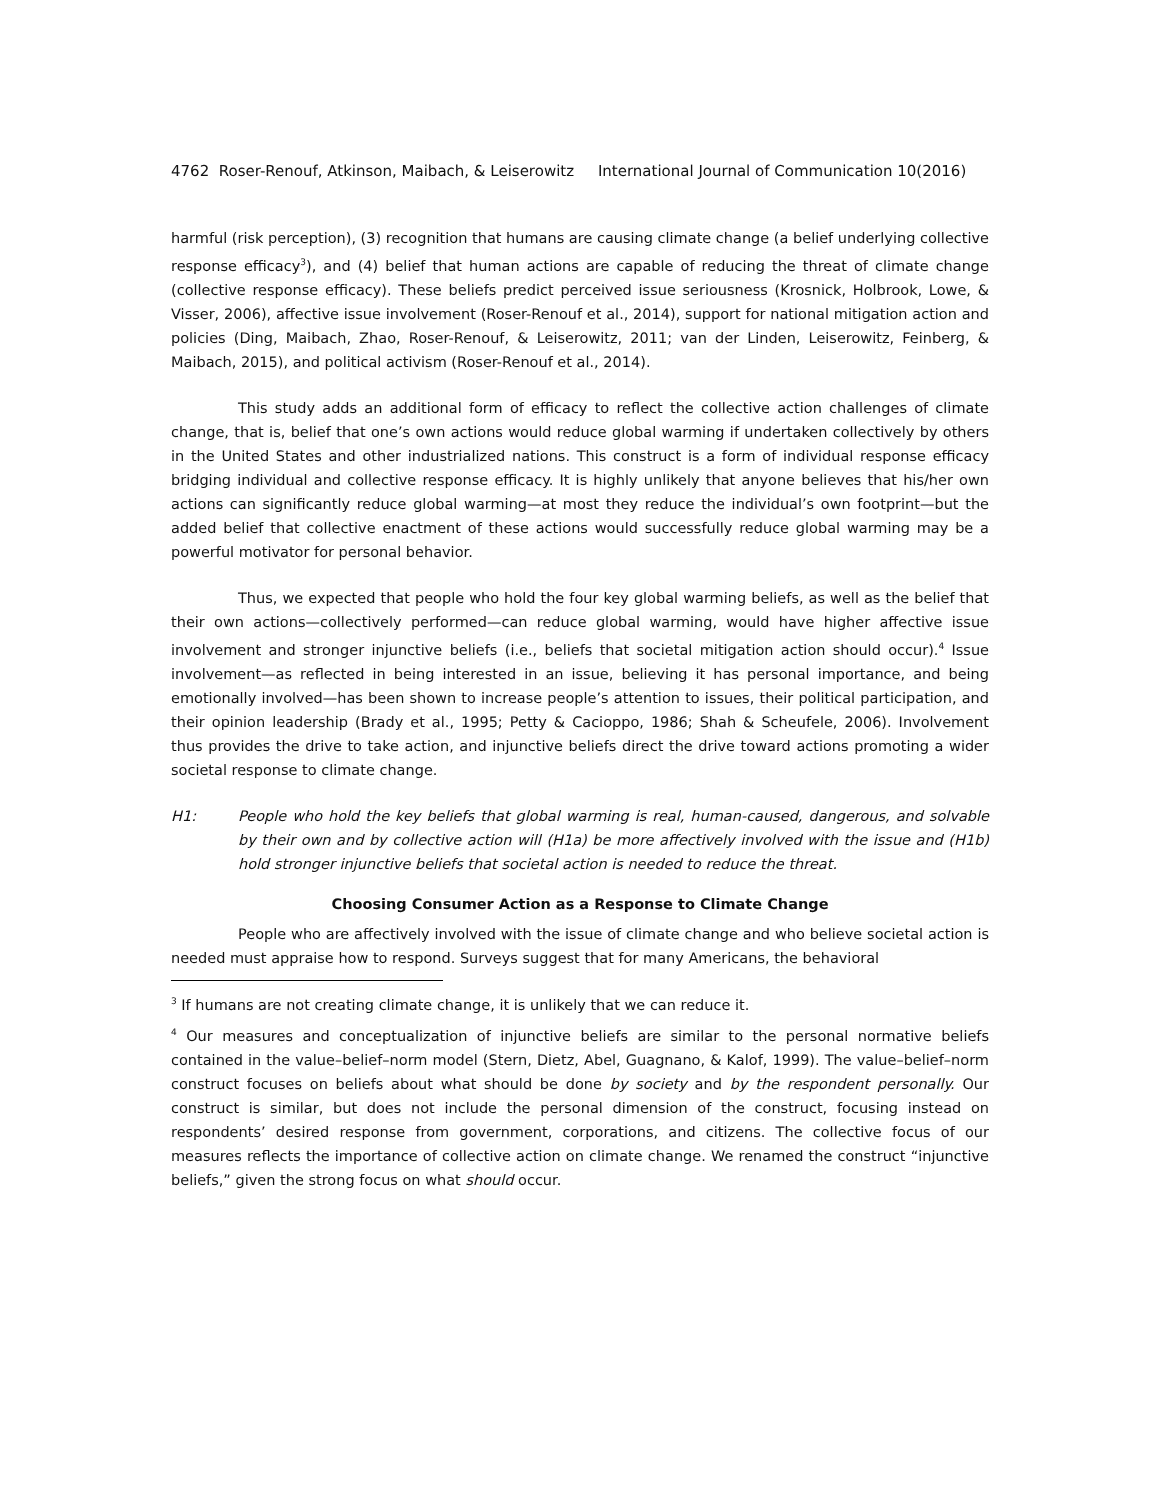4762 Roser-Renouf, Atkinson, Maibach, & Leiserowitz International Journal of Communication 10(2016)
harmful (risk perception), (3) recognition that humans are causing climate change (a belief underlying collective response efficacy<sup>3</sup>), and (4) belief that human actions are capable of reducing the threat of climate change (collective response efficacy). These beliefs predict perceived issue seriousness (Krosnick, Holbrook, Lowe, & Visser, 2006), affective issue involvement (Roser-Renouf et al., 2014), support for national mitigation action and policies (Ding, Maibach, Zhao, Roser-Renouf, & Leiserowitz, 2011; van der Linden, Leiserowitz, Feinberg, & Maibach, 2015), and political activism (Roser-Renouf et al., 2014).
This study adds an additional form of efficacy to reflect the collective action challenges of climate change, that is, belief that one’s own actions would reduce global warming if undertaken collectively by others in the United States and other industrialized nations. This construct is a form of individual response efficacy bridging individual and collective response efficacy. It is highly unlikely that anyone believes that his/her own actions can significantly reduce global warming—at most they reduce the individual’s own footprint—but the added belief that collective enactment of these actions would successfully reduce global warming may be a powerful motivator for personal behavior.
Thus, we expected that people who hold the four key global warming beliefs, as well as the belief that their own actions—collectively performed—can reduce global warming, would have higher affective issue involvement and stronger injunctive beliefs (i.e., beliefs that societal mitigation action should occur).<sup>4</sup> Issue involvement—as reflected in being interested in an issue, believing it has personal importance, and being emotionally involved—has been shown to increase people’s attention to issues, their political participation, and their opinion leadership (Brady et al., 1995; Petty & Cacioppo, 1986; Shah & Scheufele, 2006). Involvement thus provides the drive to take action, and injunctive beliefs direct the drive toward actions promoting a wider societal response to climate change.
H1: People who hold the key beliefs that global warming is real, human-caused, dangerous, and solvable by their own and by collective action will (H1a) be more affectively involved with the issue and (H1b) hold stronger injunctive beliefs that societal action is needed to reduce the threat.
Choosing Consumer Action as a Response to Climate Change
People who are affectively involved with the issue of climate change and who believe societal action is needed must appraise how to respond. Surveys suggest that for many Americans, the behavioral
<sup>3</sup> If humans are not creating climate change, it is unlikely that we can reduce it.
<sup>4</sup> Our measures and conceptualization of injunctive beliefs are similar to the personal normative beliefs contained in the value–belief–norm model (Stern, Dietz, Abel, Guagnano, & Kalof, 1999). The value–belief–norm construct focuses on beliefs about what should be done by society and by the respondent personally. Our construct is similar, but does not include the personal dimension of the construct, focusing instead on respondents’ desired response from government, corporations, and citizens. The collective focus of our measures reflects the importance of collective action on climate change. We renamed the construct “injunctive beliefs,” given the strong focus on what should occur.